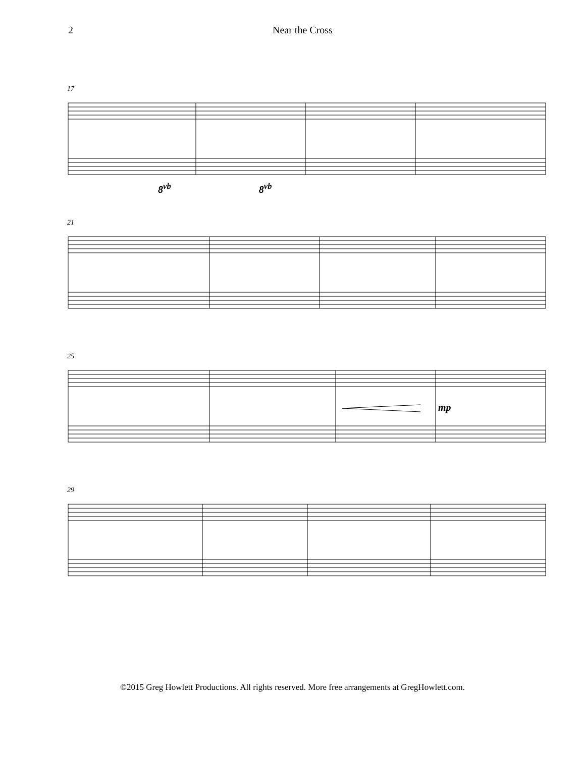2 Near the Cross
17
8<sup>vb</sup> 8<sup>vb</sup>
21
25
mp
29
©2015 Greg Howlett Productions. All rights reserved. More free arrangements at GregHowlett.com.